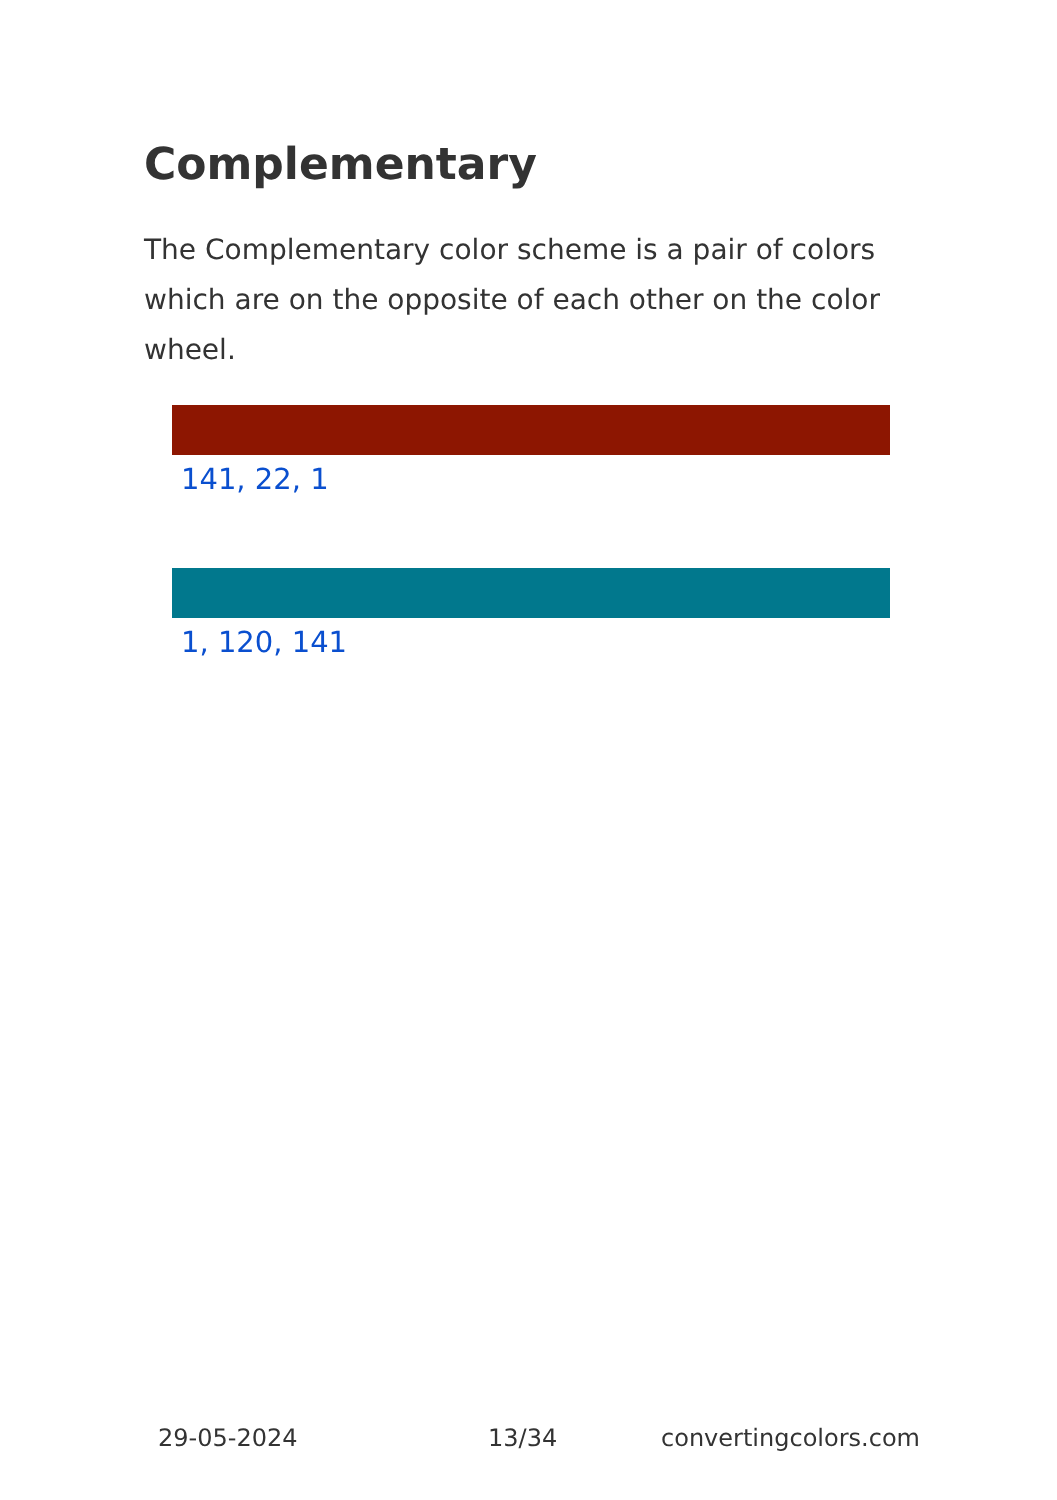Complementary
The Complementary color scheme is a pair of colors which are on the opposite of each other on the color wheel.
141, 22, 1
1, 120, 141
29-05-2024 13/34 convertingcolors.com